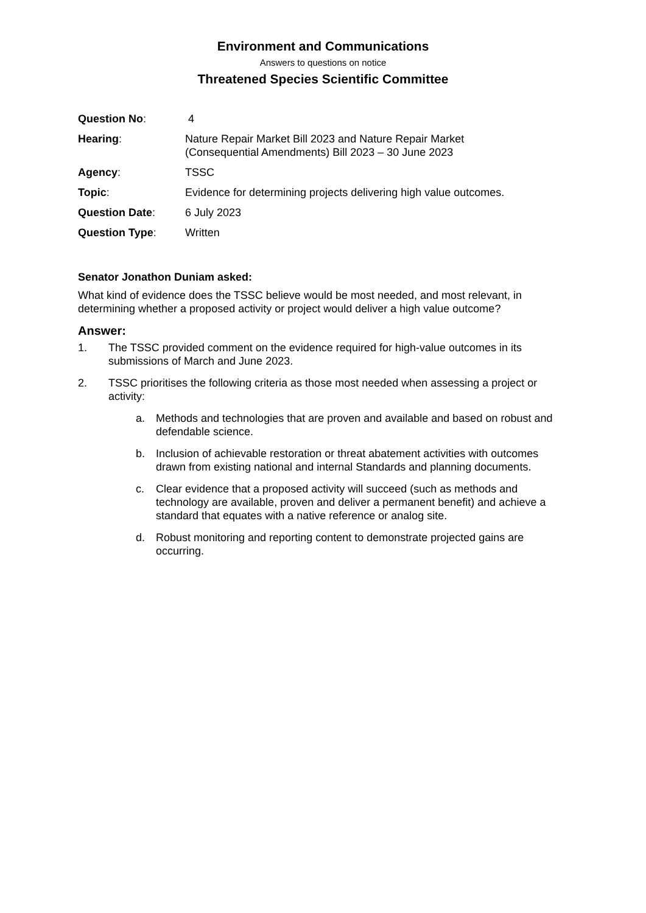Environment and Communications
Answers to questions on notice
Threatened Species Scientific Committee
| Question No : | 4 |
| Hearing : | Nature Repair Market Bill 2023 and Nature Repair Market (Consequential Amendments) Bill 2023 – 30 June 2023 |
| Agency : | TSSC |
| Topic : | Evidence for determining projects delivering high value outcomes. |
| Question Date : | 6 July 2023 |
| Question Type : | Written |
Senator Jonathon Duniam asked:
What kind of evidence does the TSSC believe would be most needed, and most relevant, in determining whether a proposed activity or project would deliver a high value outcome?
Answer:
1. The TSSC provided comment on the evidence required for high-value outcomes in its submissions of March and June 2023.
2. TSSC prioritises the following criteria as those most needed when assessing a project or activity:
a. Methods and technologies that are proven and available and based on robust and defendable science.
b. Inclusion of achievable restoration or threat abatement activities with outcomes drawn from existing national and internal Standards and planning documents.
c. Clear evidence that a proposed activity will succeed (such as methods and technology are available, proven and deliver a permanent benefit) and achieve a standard that equates with a native reference or analog site.
d. Robust monitoring and reporting content to demonstrate projected gains are occurring.